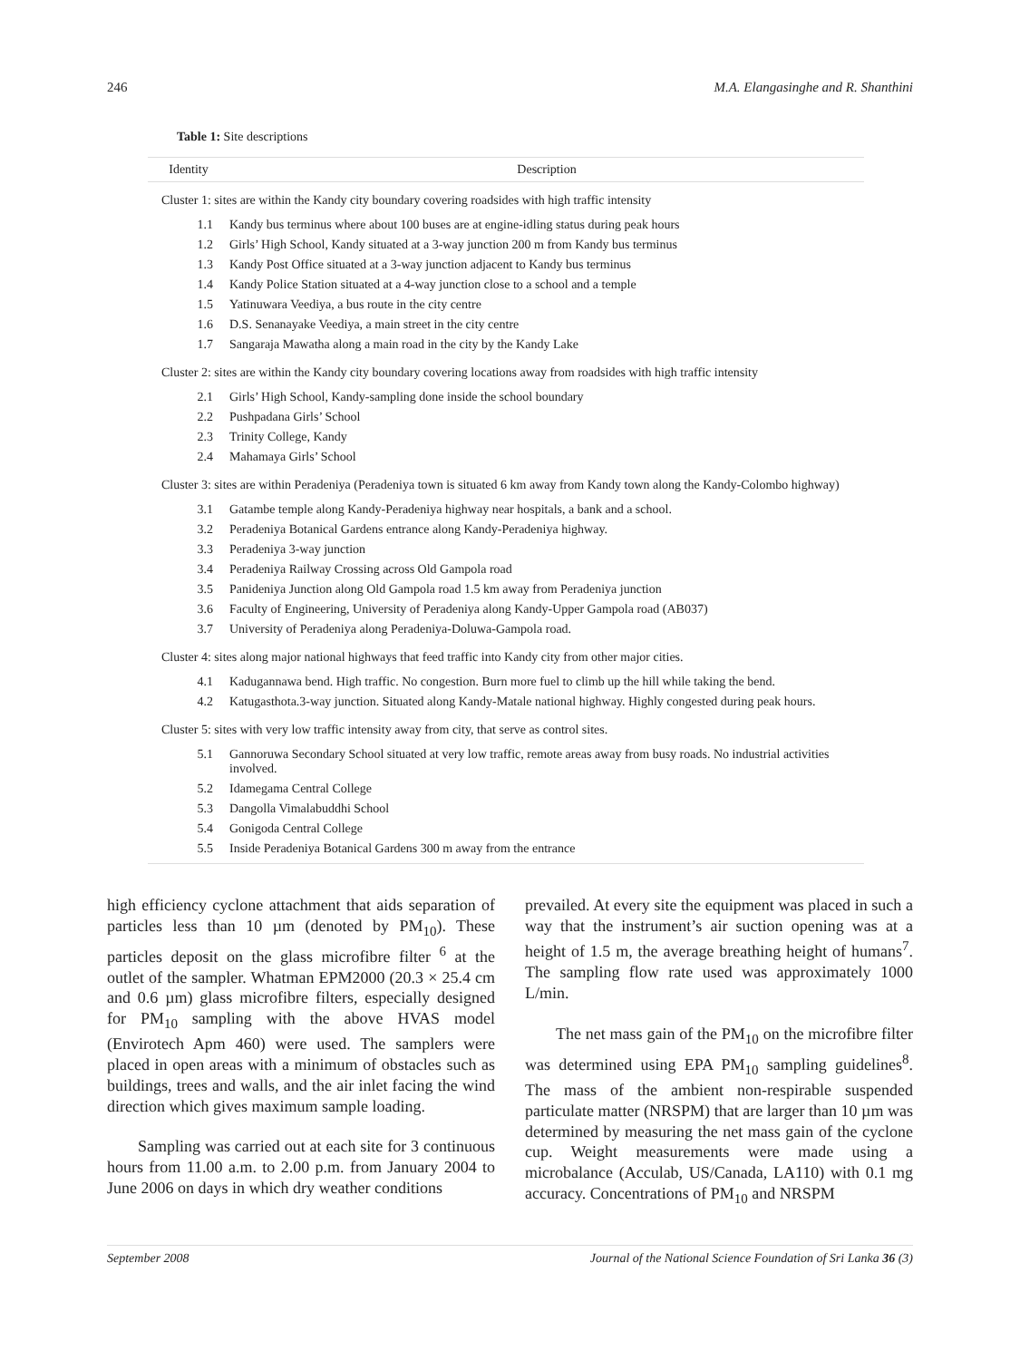246 M.A. Elangasinghe and R. Shanthini
Table 1: Site descriptions
| Identity | Description |
| --- | --- |
| Cluster 1: sites are within the Kandy city boundary covering roadsides with high traffic intensity | |
| 1.1 | Kandy bus terminus where about 100 buses are at engine-idling status during peak hours |
| 1.2 | Girls’ High School, Kandy situated at a 3-way junction 200 m from Kandy bus terminus |
| 1.3 | Kandy Post Office situated at a 3-way junction adjacent to Kandy bus terminus |
| 1.4 | Kandy Police Station situated at a 4-way junction close to a school and a temple |
| 1.5 | Yatinuwara Veediya, a bus route in the city centre |
| 1.6 | D.S. Senanayake Veediya, a main street in the city centre |
| 1.7 | Sangaraja Mawatha along a main road in the city by the Kandy Lake |
| Cluster 2: sites are within the Kandy city boundary covering locations away from roadsides with high traffic intensity | |
| 2.1 | Girls’ High School, Kandy-sampling done inside the school boundary |
| 2.2 | Pushpadana Girls’ School |
| 2.3 | Trinity College, Kandy |
| 2.4 | Mahamaya Girls’ School |
| Cluster 3: sites are within Peradeniya (Peradeniya town is situated 6 km away from Kandy town along the Kandy-Colombo highway) | |
| 3.1 | Gatambe temple along Kandy-Peradeniya highway near hospitals, a bank and a school. |
| 3.2 | Peradeniya Botanical Gardens entrance along Kandy-Peradeniya highway. |
| 3.3 | Peradeniya 3-way junction |
| 3.4 | Peradeniya Railway Crossing across Old Gampola road |
| 3.5 | Panideniya Junction along Old Gampola road 1.5 km away from Peradeniya junction |
| 3.6 | Faculty of Engineering, University of Peradeniya along Kandy-Upper Gampola road (AB037) |
| 3.7 | University of Peradeniya along Peradeniya-Doluwa-Gampola road. |
| Cluster 4: sites along major national highways that feed traffic into Kandy city from other major cities. | |
| 4.1 | Kadugannawa bend. High traffic. No congestion. Burn more fuel to climb up the hill while taking the bend. |
| 4.2 | Katugasthota.3-way junction. Situated along Kandy-Matale national highway. Highly congested during peak hours. |
| Cluster 5: sites with very low traffic intensity away from city, that serve as control sites. | |
| 5.1 | Gannoruwa Secondary School situated at very low traffic, remote areas away from busy roads. No industrial activities involved. |
| 5.2 | Idamegama Central College |
| 5.3 | Dangolla Vimalabuddhi School |
| 5.4 | Gonigoda Central College |
| 5.5 | Inside Peradeniya Botanical Gardens 300 m away from the entrance |
high efficiency cyclone attachment that aids separation of particles less than 10 µm (denoted by PM<sub>10</sub>). These particles deposit on the glass microfibre filter <sup>6</sup> at the outlet of the sampler. Whatman EPM2000 (20.3 × 25.4 cm and 0.6 µm) glass microfibre filters, especially designed for PM<sub>10</sub> sampling with the above HVAS model (Envirotech Apm 460) were used. The samplers were placed in open areas with a minimum of obstacles such as buildings, trees and walls, and the air inlet facing the wind direction which gives maximum sample loading.
Sampling was carried out at each site for 3 continuous hours from 11.00 a.m. to 2.00 p.m. from January 2004 to June 2006 on days in which dry weather conditions
prevailed. At every site the equipment was placed in such a way that the instrument’s air suction opening was at a height of 1.5 m, the average breathing height of humans<sup>7</sup>. The sampling flow rate used was approximately 1000 L/min.
The net mass gain of the PM<sub>10</sub> on the microfibre filter was determined using EPA PM<sub>10</sub> sampling guidelines<sup>8</sup>. The mass of the ambient non-respirable suspended particulate matter (NRSPM) that are larger than 10 µm was determined by measuring the net mass gain of the cyclone cup. Weight measurements were made using a microbalance (Acculab, US/Canada, LA110) with 0.1 mg accuracy. Concentrations of PM<sub>10</sub> and NRSPM
September 2008 Journal of the National Science Foundation of Sri Lanka 36 (3)